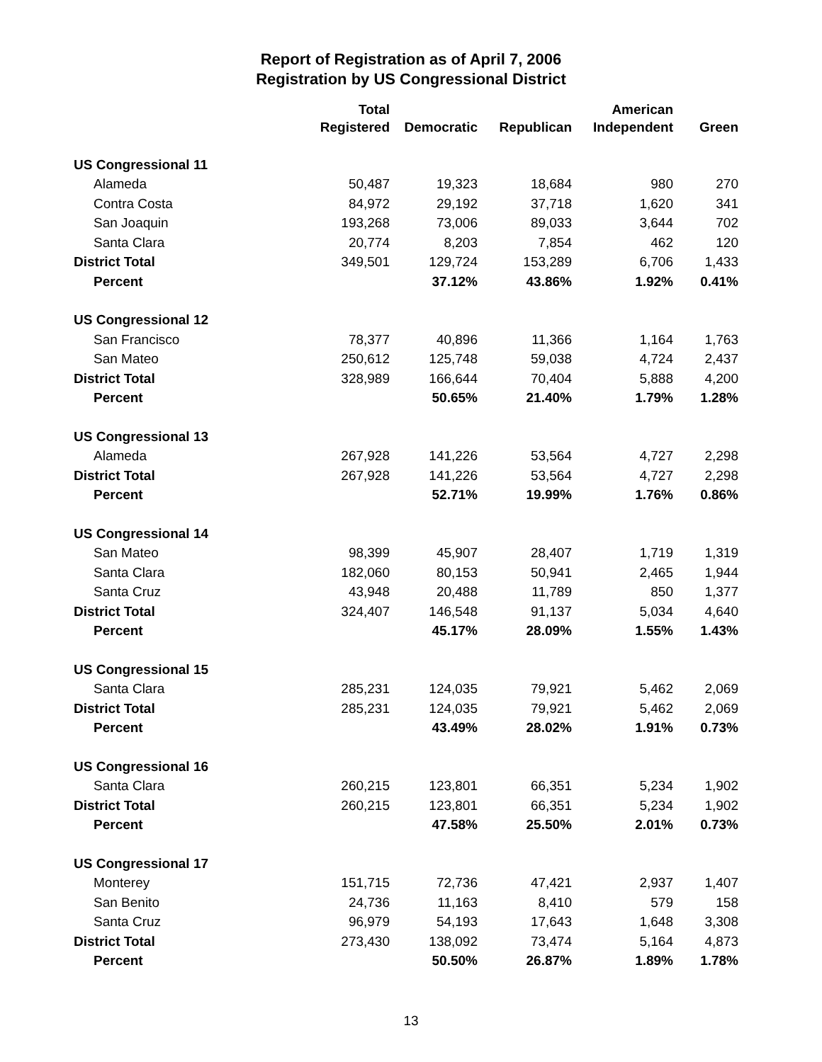Report of Registration as of April 7, 2006
Registration by US Congressional District
| | Total Registered | Democratic | Republican | American Independent | Green |
| --- | --- | --- | --- | --- | --- |
| US Congressional 11 | | | | | |
| Alameda | 50,487 | 19,323 | 18,684 | 980 | 270 |
| Contra Costa | 84,972 | 29,192 | 37,718 | 1,620 | 341 |
| San Joaquin | 193,268 | 73,006 | 89,033 | 3,644 | 702 |
| Santa Clara | 20,774 | 8,203 | 7,854 | 462 | 120 |
| District Total | 349,501 | 129,724 | 153,289 | 6,706 | 1,433 |
| Percent | | 37.12% | 43.86% | 1.92% | 0.41% |
| US Congressional 12 | | | | | |
| San Francisco | 78,377 | 40,896 | 11,366 | 1,164 | 1,763 |
| San Mateo | 250,612 | 125,748 | 59,038 | 4,724 | 2,437 |
| District Total | 328,989 | 166,644 | 70,404 | 5,888 | 4,200 |
| Percent | | 50.65% | 21.40% | 1.79% | 1.28% |
| US Congressional 13 | | | | | |
| Alameda | 267,928 | 141,226 | 53,564 | 4,727 | 2,298 |
| District Total | 267,928 | 141,226 | 53,564 | 4,727 | 2,298 |
| Percent | | 52.71% | 19.99% | 1.76% | 0.86% |
| US Congressional 14 | | | | | |
| San Mateo | 98,399 | 45,907 | 28,407 | 1,719 | 1,319 |
| Santa Clara | 182,060 | 80,153 | 50,941 | 2,465 | 1,944 |
| Santa Cruz | 43,948 | 20,488 | 11,789 | 850 | 1,377 |
| District Total | 324,407 | 146,548 | 91,137 | 5,034 | 4,640 |
| Percent | | 45.17% | 28.09% | 1.55% | 1.43% |
| US Congressional 15 | | | | | |
| Santa Clara | 285,231 | 124,035 | 79,921 | 5,462 | 2,069 |
| District Total | 285,231 | 124,035 | 79,921 | 5,462 | 2,069 |
| Percent | | 43.49% | 28.02% | 1.91% | 0.73% |
| US Congressional 16 | | | | | |
| Santa Clara | 260,215 | 123,801 | 66,351 | 5,234 | 1,902 |
| District Total | 260,215 | 123,801 | 66,351 | 5,234 | 1,902 |
| Percent | | 47.58% | 25.50% | 2.01% | 0.73% |
| US Congressional 17 | | | | | |
| Monterey | 151,715 | 72,736 | 47,421 | 2,937 | 1,407 |
| San Benito | 24,736 | 11,163 | 8,410 | 579 | 158 |
| Santa Cruz | 96,979 | 54,193 | 17,643 | 1,648 | 3,308 |
| District Total | 273,430 | 138,092 | 73,474 | 5,164 | 4,873 |
| Percent | | 50.50% | 26.87% | 1.89% | 1.78% |
13